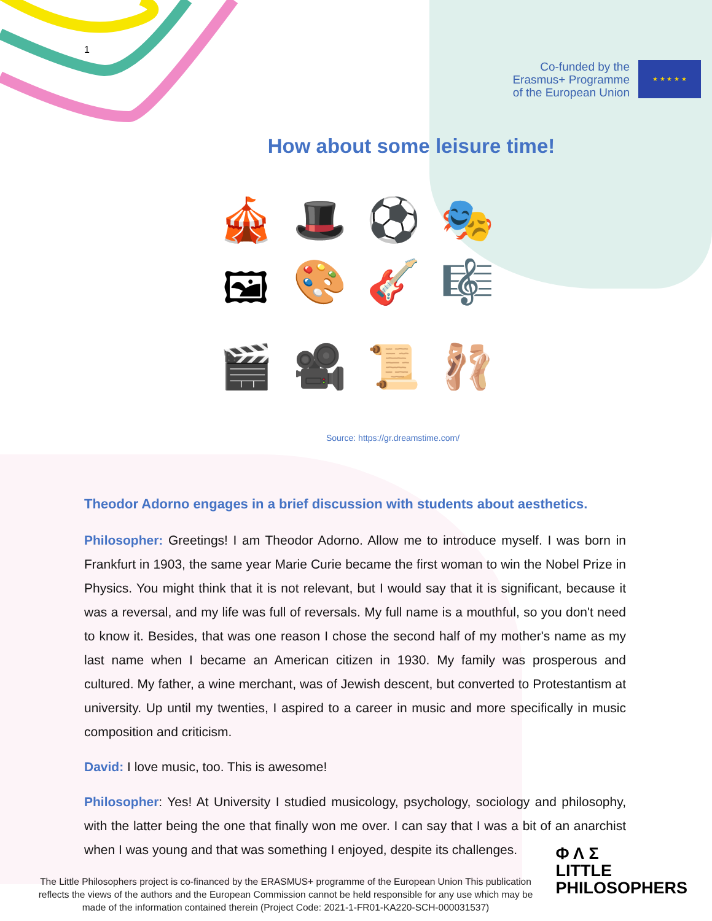1
Co-funded by the
Erasmus+ Programme
of the European Union
★ ★ ★ ★ ★
How about some leisure time!
🎪 🎩 ⚽ 🎭 🖼 🎨 🎸 🎼 🎬 🎥 📜 🩰
Source: https://gr.dreamstime.com/
Theodor Adorno engages in a brief discussion with students about aesthetics.
Philosopher: Greetings! I am Theodor Adorno. Allow me to introduce myself. I was born in Frankfurt in 1903, the same year Marie Curie became the first woman to win the Nobel Prize in Physics. You might think that it is not relevant, but I would say that it is significant, because it was a reversal, and my life was full of reversals. My full name is a mouthful, so you don't need to know it. Besides, that was one reason I chose the second half of my mother's name as my last name when I became an American citizen in 1930. My family was prosperous and cultured. My father, a wine merchant, was of Jewish descent, but converted to Protestantism at university. Up until my twenties, I aspired to a career in music and more specifically in music composition and criticism.
David: I love music, too. This is awesome!
Philosopher: Yes! At University I studied musicology, psychology, sociology and philosophy, with the latter being the one that finally won me over. I can say that I was a bit of an anarchist when I was young and that was something I enjoyed, despite its challenges.
The Little Philosophers project is co-financed by the ERASMUS+ programme of the European Union This publication reflects the views of the authors and the European Commission cannot be held responsible for any use which may be made of the information contained therein (Project Code: 2021-1-FR01-KA220-SCH-000031537)
Φ Λ Σ
LITTLE
PHILOSOPHERS